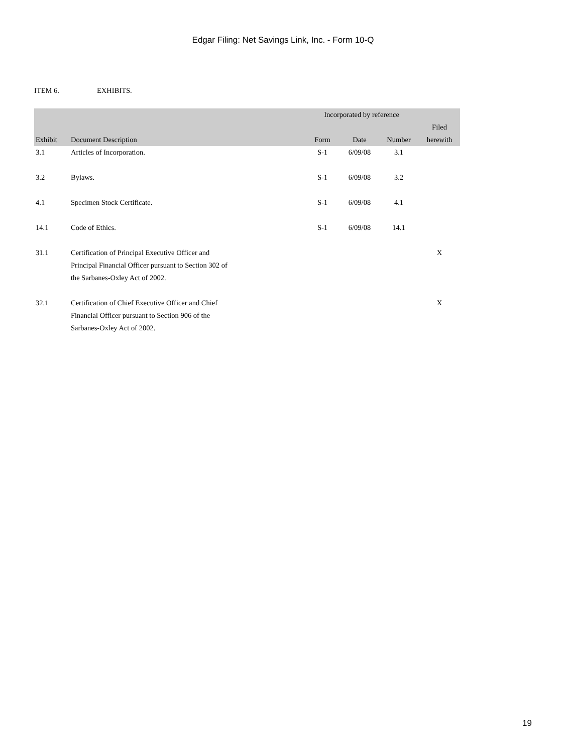Edgar Filing: Net Savings Link, Inc. - Form 10-Q
ITEM 6. EXHIBITS.
| | | Incorporated by reference | | | |
| --- | --- | --- | --- | --- | --- |
| | | | | | Filed |
| Exhibit | Document Description | Form | Date | Number | herewith |
| 3.1 | Articles of Incorporation. | S-1 | 6/09/08 | 3.1 | |
| 3.2 | Bylaws. | S-1 | 6/09/08 | 3.2 | |
| 4.1 | Specimen Stock Certificate. | S-1 | 6/09/08 | 4.1 | |
| 14.1 | Code of Ethics. | S-1 | 6/09/08 | 14.1 | |
| 31.1 | Certification of Principal Executive Officer and Principal Financial Officer pursuant to Section 302 of the Sarbanes-Oxley Act of 2002. | | | | X |
| 32.1 | Certification of Chief Executive Officer and Chief Financial Officer pursuant to Section 906 of the Sarbanes-Oxley Act of 2002. | | | | X |
19